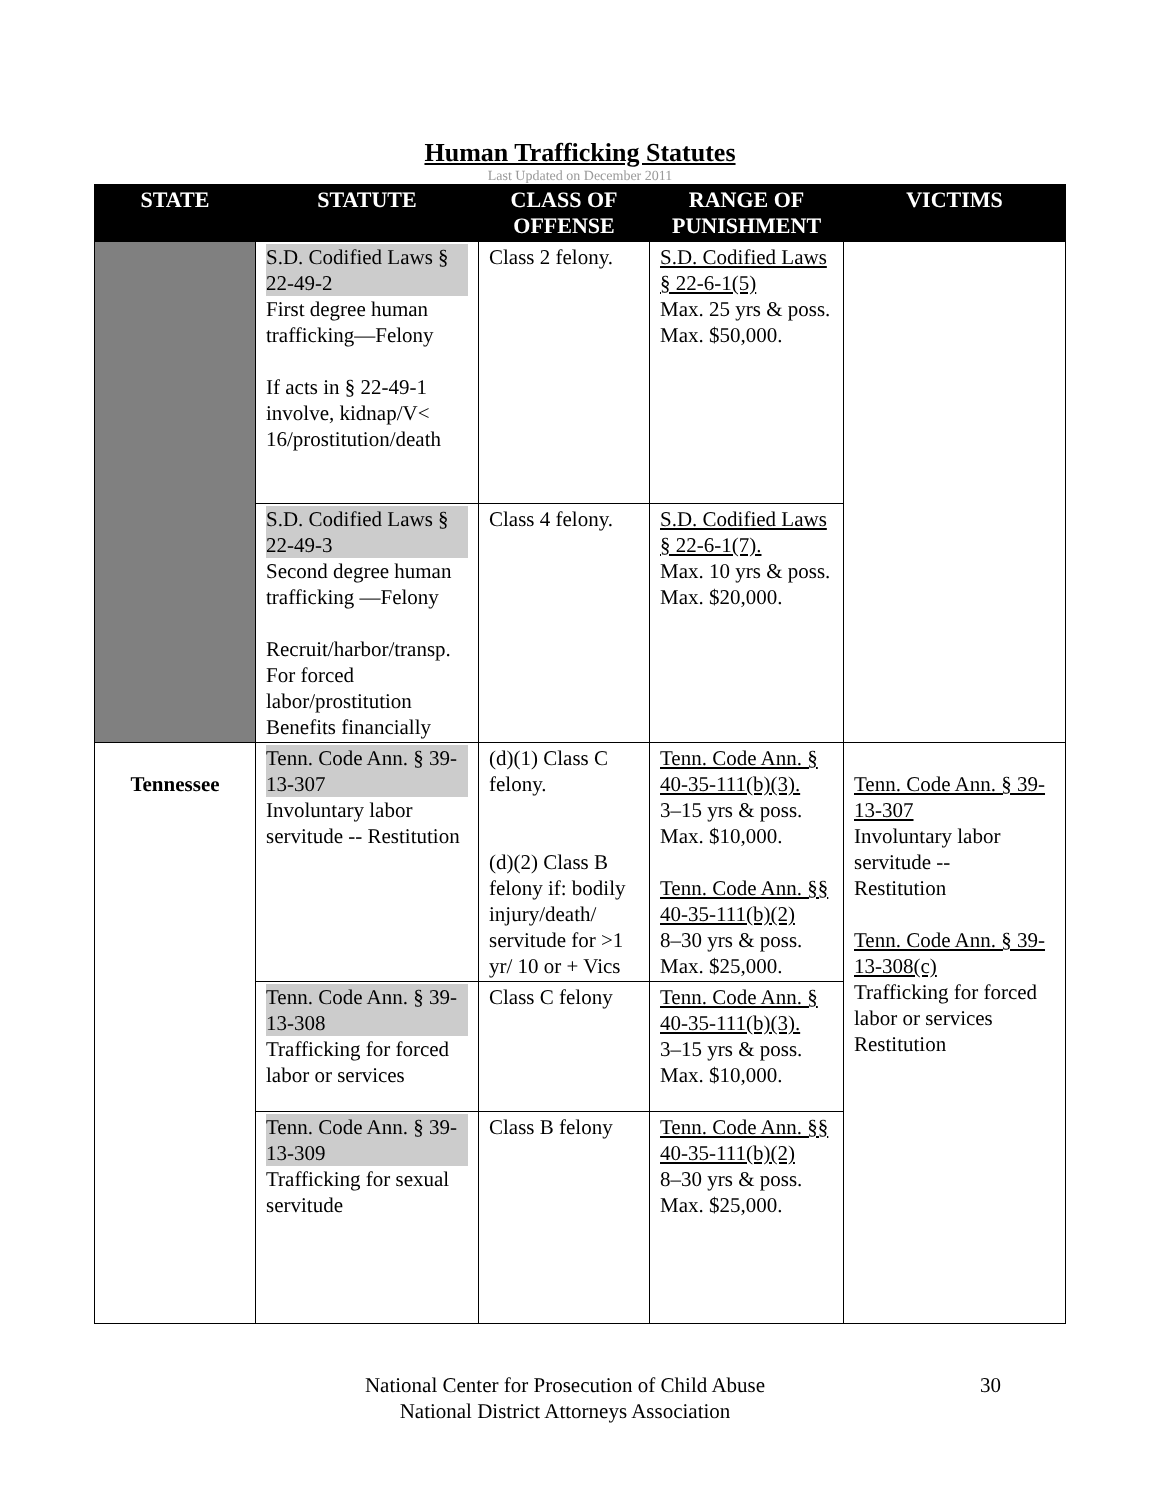Human Trafficking Statutes
Last Updated on December 2011
| STATE | STATUTE | CLASS OF OFFENSE | RANGE OF PUNISHMENT | VICTIMS |
| --- | --- | --- | --- | --- |
| | S.D. Codified Laws § 22-49-2 First degree human trafficking—Felony If acts in § 22-49-1 involve, kidnap/V< 16/prostitution/death | Class 2 felony. | S.D. Codified Laws § 22-6-1(5) Max. 25 yrs & poss. Max. $50,000. | |
| | S.D. Codified Laws § 22-49-3 Second degree human trafficking —Felony Recruit/harbor/transp. For forced labor/prostitution Benefits financially | Class 4 felony. | S.D. Codified Laws § 22-6-1(7). Max. 10 yrs & poss. Max. $20,000. | |
| Tennessee | Tenn. Code Ann. § 39-13-307 Involuntary labor servitude -- Restitution | (d)(1) Class C felony. (d)(2) Class B felony if: bodily injury/death/ servitude for >1 yr/ 10 or + Vics | Tenn. Code Ann. § 40-35-111(b)(3). 3–15 yrs & poss. Max. $10,000. Tenn. Code Ann. §§ 40-35-111(b)(2) 8–30 yrs & poss. Max. $25,000. | Tenn. Code Ann. § 39-13-307 Involuntary labor servitude -- Restitution Tenn. Code Ann. § 39-13-308(c) Trafficking for forced labor or services Restitution |
| | Tenn. Code Ann. § 39-13-308 Trafficking for forced labor or services | Class C felony | Tenn. Code Ann. § 40-35-111(b)(3). 3–15 yrs & poss. Max. $10,000. | |
| | Tenn. Code Ann. § 39-13-309 Trafficking for sexual servitude | Class B felony | Tenn. Code Ann. §§ 40-35-111(b)(2) 8–30 yrs & poss. Max. $25,000. | |
National Center for Prosecution of Child Abuse
National District Attorneys Association
30